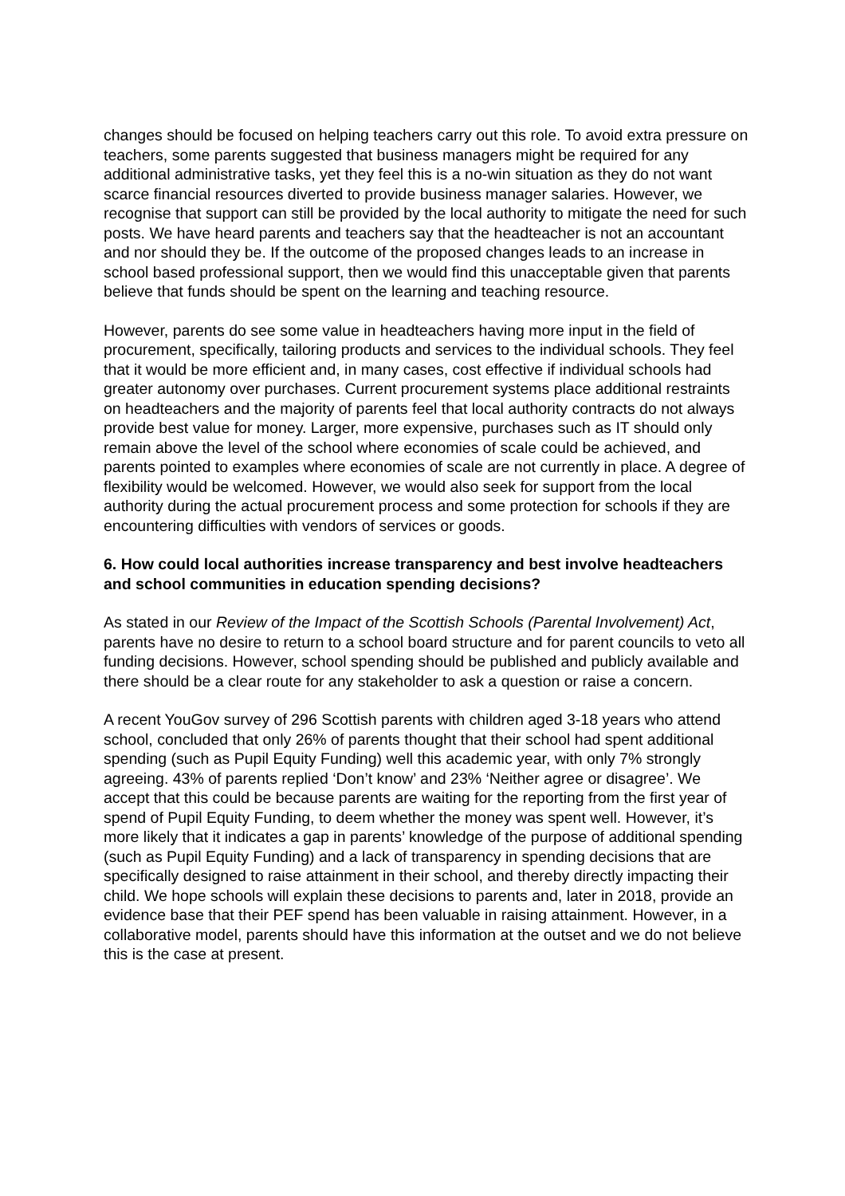changes should be focused on helping teachers carry out this role. To avoid extra pressure on teachers, some parents suggested that business managers might be required for any additional administrative tasks, yet they feel this is a no-win situation as they do not want scarce financial resources diverted to provide business manager salaries. However, we recognise that support can still be provided by the local authority to mitigate the need for such posts. We have heard parents and teachers say that the headteacher is not an accountant and nor should they be. If the outcome of the proposed changes leads to an increase in school based professional support, then we would find this unacceptable given that parents believe that funds should be spent on the learning and teaching resource.
However, parents do see some value in headteachers having more input in the field of procurement, specifically, tailoring products and services to the individual schools. They feel that it would be more efficient and, in many cases, cost effective if individual schools had greater autonomy over purchases. Current procurement systems place additional restraints on headteachers and the majority of parents feel that local authority contracts do not always provide best value for money. Larger, more expensive, purchases such as IT should only remain above the level of the school where economies of scale could be achieved, and parents pointed to examples where economies of scale are not currently in place. A degree of flexibility would be welcomed. However, we would also seek for support from the local authority during the actual procurement process and some protection for schools if they are encountering difficulties with vendors of services or goods.
6. How could local authorities increase transparency and best involve headteachers and school communities in education spending decisions?
As stated in our Review of the Impact of the Scottish Schools (Parental Involvement) Act, parents have no desire to return to a school board structure and for parent councils to veto all funding decisions. However, school spending should be published and publicly available and there should be a clear route for any stakeholder to ask a question or raise a concern.
A recent YouGov survey of 296 Scottish parents with children aged 3-18 years who attend school, concluded that only 26% of parents thought that their school had spent additional spending (such as Pupil Equity Funding) well this academic year, with only 7% strongly agreeing. 43% of parents replied ‘Don’t know’ and 23% ‘Neither agree or disagree’. We accept that this could be because parents are waiting for the reporting from the first year of spend of Pupil Equity Funding, to deem whether the money was spent well. However, it’s more likely that it indicates a gap in parents’ knowledge of the purpose of additional spending (such as Pupil Equity Funding) and a lack of transparency in spending decisions that are specifically designed to raise attainment in their school, and thereby directly impacting their child. We hope schools will explain these decisions to parents and, later in 2018, provide an evidence base that their PEF spend has been valuable in raising attainment. However, in a collaborative model, parents should have this information at the outset and we do not believe this is the case at present.